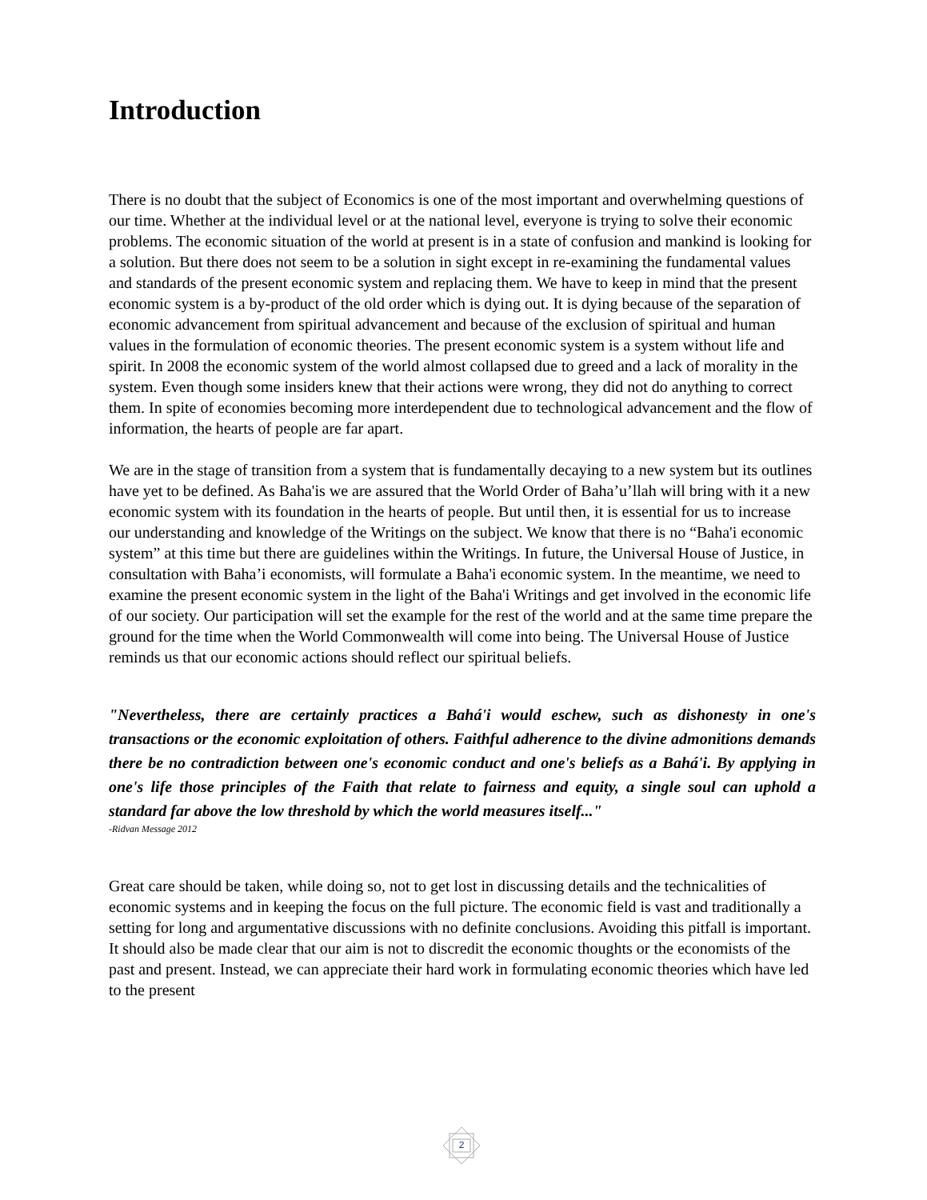Introduction
There is no doubt that the subject of Economics is one of the most important and overwhelming questions of our time. Whether at the individual level or at the national level, everyone is trying to solve their economic problems. The economic situation of the world at present is in a state of confusion and mankind is looking for a solution. But there does not seem to be a solution in sight except in re-examining the fundamental values and standards of the present economic system and replacing them. We have to keep in mind that the present economic system is a by-product of the old order which is dying out. It is dying because of the separation of economic advancement from spiritual advancement and because of the exclusion of spiritual and human values in the formulation of economic theories. The present economic system is a system without life and spirit. In 2008 the economic system of the world almost collapsed due to greed and a lack of morality in the system. Even though some insiders knew that their actions were wrong, they did not do anything to correct them. In spite of economies becoming more interdependent due to technological advancement and the flow of information, the hearts of people are far apart.
We are in the stage of transition from a system that is fundamentally decaying to a new system but its outlines have yet to be defined. As Baha'is we are assured that the World Order of Baha’u’llah will bring with it a new economic system with its foundation in the hearts of people. But until then, it is essential for us to increase our understanding and knowledge of the Writings on the subject. We know that there is no “Baha'i economic system” at this time but there are guidelines within the Writings. In future, the Universal House of Justice, in consultation with Baha’i economists, will formulate a Baha'i economic system. In the meantime, we need to examine the present economic system in the light of the Baha'i Writings and get involved in the economic life of our society. Our participation will set the example for the rest of the world and at the same time prepare the ground for the time when the World Commonwealth will come into being. The Universal House of Justice reminds us that our economic actions should reflect our spiritual beliefs.
"Nevertheless, there are certainly practices a Bahá'i would eschew, such as dishonesty in one's transactions or the economic exploitation of others. Faithful adherence to the divine admonitions demands there be no contradiction between one's economic conduct and one's beliefs as a Bahá'i. By applying in one's life those principles of the Faith that relate to fairness and equity, a single soul can uphold a standard far above the low threshold by which the world measures itself..."
-Ridvan Message 2012
Great care should be taken, while doing so, not to get lost in discussing details and the technicalities of economic systems and in keeping the focus on the full picture. The economic field is vast and traditionally a setting for long and argumentative discussions with no definite conclusions. Avoiding this pitfall is important. It should also be made clear that our aim is not to discredit the economic thoughts or the economists of the past and present. Instead, we can appreciate their hard work in formulating economic theories which have led to the present
2